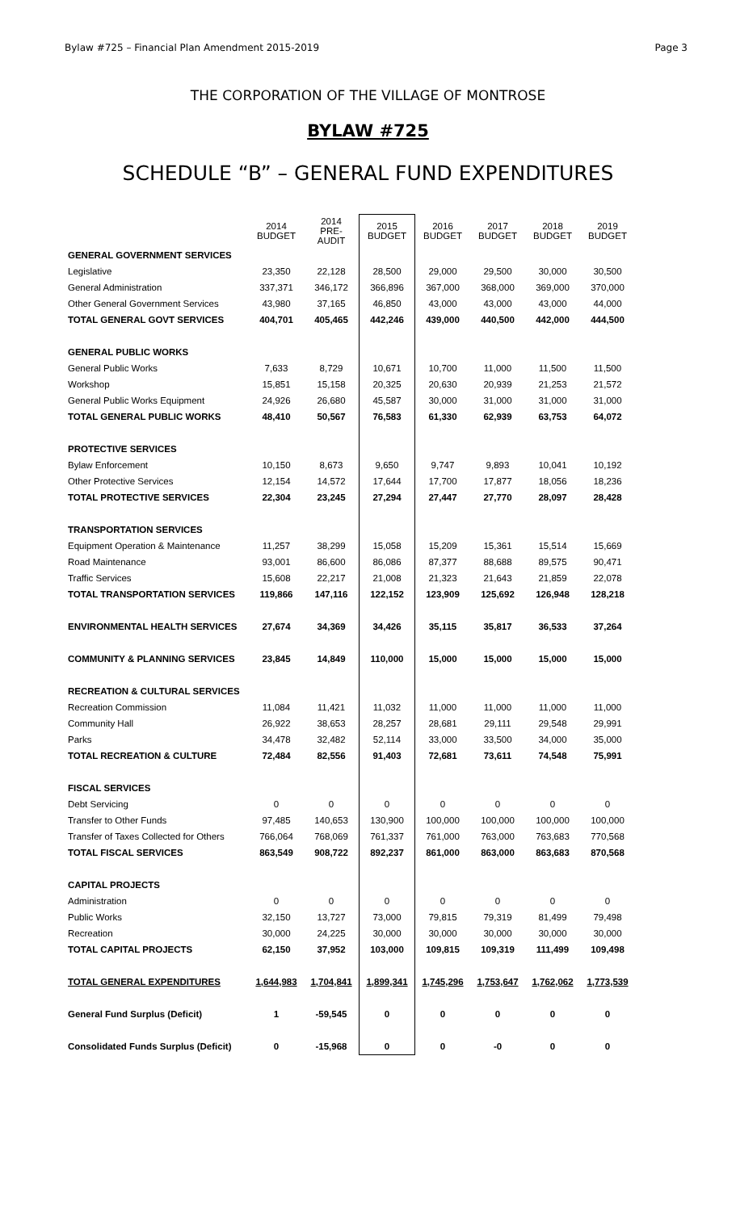Bylaw #725 – Financial Plan Amendment 2015-2019 Page 3
THE CORPORATION OF THE VILLAGE OF MONTROSE
BYLAW #725
SCHEDULE “B” – GENERAL FUND EXPENDITURES
| | 2014 BUDGET | 2014 PRE- AUDIT | 2015 BUDGET | 2016 BUDGET | 2017 BUDGET | 2018 BUDGET | 2019 BUDGET |
| --- | --- | --- | --- | --- | --- | --- | --- |
| GENERAL GOVERNMENT SERVICES | | | | | | | |
| Legislative | 23,350 | 22,128 | 28,500 | 29,000 | 29,500 | 30,000 | 30,500 |
| General Administration | 337,371 | 346,172 | 366,896 | 367,000 | 368,000 | 369,000 | 370,000 |
| Other General Government Services | 43,980 | 37,165 | 46,850 | 43,000 | 43,000 | 43,000 | 44,000 |
| TOTAL GENERAL GOVT SERVICES | 404,701 | 405,465 | 442,246 | 439,000 | 440,500 | 442,000 | 444,500 |
| GENERAL PUBLIC WORKS | | | | | | | |
| General Public Works | 7,633 | 8,729 | 10,671 | 10,700 | 11,000 | 11,500 | 11,500 |
| Workshop | 15,851 | 15,158 | 20,325 | 20,630 | 20,939 | 21,253 | 21,572 |
| General Public Works Equipment | 24,926 | 26,680 | 45,587 | 30,000 | 31,000 | 31,000 | 31,000 |
| TOTAL GENERAL PUBLIC WORKS | 48,410 | 50,567 | 76,583 | 61,330 | 62,939 | 63,753 | 64,072 |
| PROTECTIVE SERVICES | | | | | | | |
| Bylaw Enforcement | 10,150 | 8,673 | 9,650 | 9,747 | 9,893 | 10,041 | 10,192 |
| Other Protective Services | 12,154 | 14,572 | 17,644 | 17,700 | 17,877 | 18,056 | 18,236 |
| TOTAL PROTECTIVE SERVICES | 22,304 | 23,245 | 27,294 | 27,447 | 27,770 | 28,097 | 28,428 |
| TRANSPORTATION SERVICES | | | | | | | |
| Equipment Operation & Maintenance | 11,257 | 38,299 | 15,058 | 15,209 | 15,361 | 15,514 | 15,669 |
| Road Maintenance | 93,001 | 86,600 | 86,086 | 87,377 | 88,688 | 89,575 | 90,471 |
| Traffic Services | 15,608 | 22,217 | 21,008 | 21,323 | 21,643 | 21,859 | 22,078 |
| TOTAL TRANSPORTATION SERVICES | 119,866 | 147,116 | 122,152 | 123,909 | 125,692 | 126,948 | 128,218 |
| ENVIRONMENTAL HEALTH SERVICES | 27,674 | 34,369 | 34,426 | 35,115 | 35,817 | 36,533 | 37,264 |
| COMMUNITY & PLANNING SERVICES | 23,845 | 14,849 | 110,000 | 15,000 | 15,000 | 15,000 | 15,000 |
| RECREATION & CULTURAL SERVICES | | | | | | | |
| Recreation Commission | 11,084 | 11,421 | 11,032 | 11,000 | 11,000 | 11,000 | 11,000 |
| Community Hall | 26,922 | 38,653 | 28,257 | 28,681 | 29,111 | 29,548 | 29,991 |
| Parks | 34,478 | 32,482 | 52,114 | 33,000 | 33,500 | 34,000 | 35,000 |
| TOTAL RECREATION & CULTURE | 72,484 | 82,556 | 91,403 | 72,681 | 73,611 | 74,548 | 75,991 |
| FISCAL SERVICES | | | | | | | |
| Debt Servicing | 0 | 0 | 0 | 0 | 0 | 0 | 0 |
| Transfer to Other Funds | 97,485 | 140,653 | 130,900 | 100,000 | 100,000 | 100,000 | 100,000 |
| Transfer of Taxes Collected for Others | 766,064 | 768,069 | 761,337 | 761,000 | 763,000 | 763,683 | 770,568 |
| TOTAL FISCAL SERVICES | 863,549 | 908,722 | 892,237 | 861,000 | 863,000 | 863,683 | 870,568 |
| CAPITAL PROJECTS | | | | | | | |
| Administration | 0 | 0 | 0 | 0 | 0 | 0 | 0 |
| Public Works | 32,150 | 13,727 | 73,000 | 79,815 | 79,319 | 81,499 | 79,498 |
| Recreation | 30,000 | 24,225 | 30,000 | 30,000 | 30,000 | 30,000 | 30,000 |
| TOTAL CAPITAL PROJECTS | 62,150 | 37,952 | 103,000 | 109,815 | 109,319 | 111,499 | 109,498 |
| TOTAL GENERAL EXPENDITURES | 1,644,983 | 1,704,841 | 1,899,341 | 1,745,296 | 1,753,647 | 1,762,062 | 1,773,539 |
| General Fund Surplus (Deficit) | 1 | -59,545 | 0 | 0 | 0 | 0 | 0 |
| Consolidated Funds Surplus (Deficit) | 0 | -15,968 | 0 | 0 | -0 | 0 | 0 |